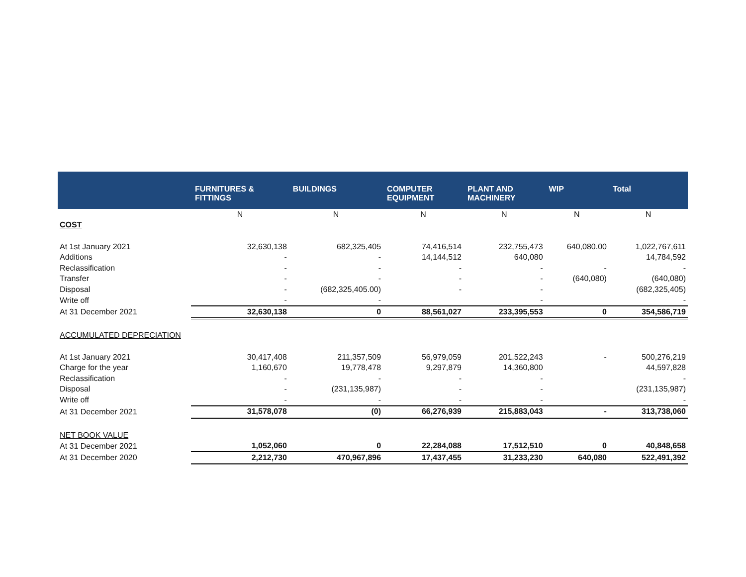| | FURNITURES & FITTINGS | BUILDINGS | COMPUTER EQUIPMENT | PLANT AND MACHINERY | WIP | Total |
| --- | --- | --- | --- | --- | --- | --- |
| | N | N | N | N | N | N |
| COST | | | | | | |
| At 1st January 2021 | 32,630,138 | 682,325,405 | 74,416,514 | 232,755,473 | 640,080.00 | 1,022,767,611 |
| Additions | - | - | 14,144,512 | 640,080 | | 14,784,592 |
| Reclassification | - | - | - | - | - | - |
| Transfer | - | - | - | - | (640,080) | (640,080) |
| Disposal | - | (682,325,405.00) | - | - | | (682,325,405) |
| Write off | - | - | | - | | - |
| At 31 December 2021 | 32,630,138 | 0 | 88,561,027 | 233,395,553 | 0 | 354,586,719 |
| ACCUMULATED DEPRECIATION | | | | | | |
| At 1st January 2021 | 30,417,408 | 211,357,509 | 56,979,059 | 201,522,243 | - | 500,276,219 |
| Charge for the year | 1,160,670 | 19,778,478 | 9,297,879 | 14,360,800 | | 44,597,828 |
| Reclassification | - | - | - | - | | - |
| Disposal | - | (231,135,987) | - | - | | (231,135,987) |
| Write off | - | - | - | - | | - |
| At 31 December 2021 | 31,578,078 | (0) | 66,276,939 | 215,883,043 | - | 313,738,060 |
| NET BOOK VALUE | | | | | | |
| At 31 December 2021 | 1,052,060 | 0 | 22,284,088 | 17,512,510 | 0 | 40,848,658 |
| At 31 December 2020 | 2,212,730 | 470,967,896 | 17,437,455 | 31,233,230 | 640,080 | 522,491,392 |